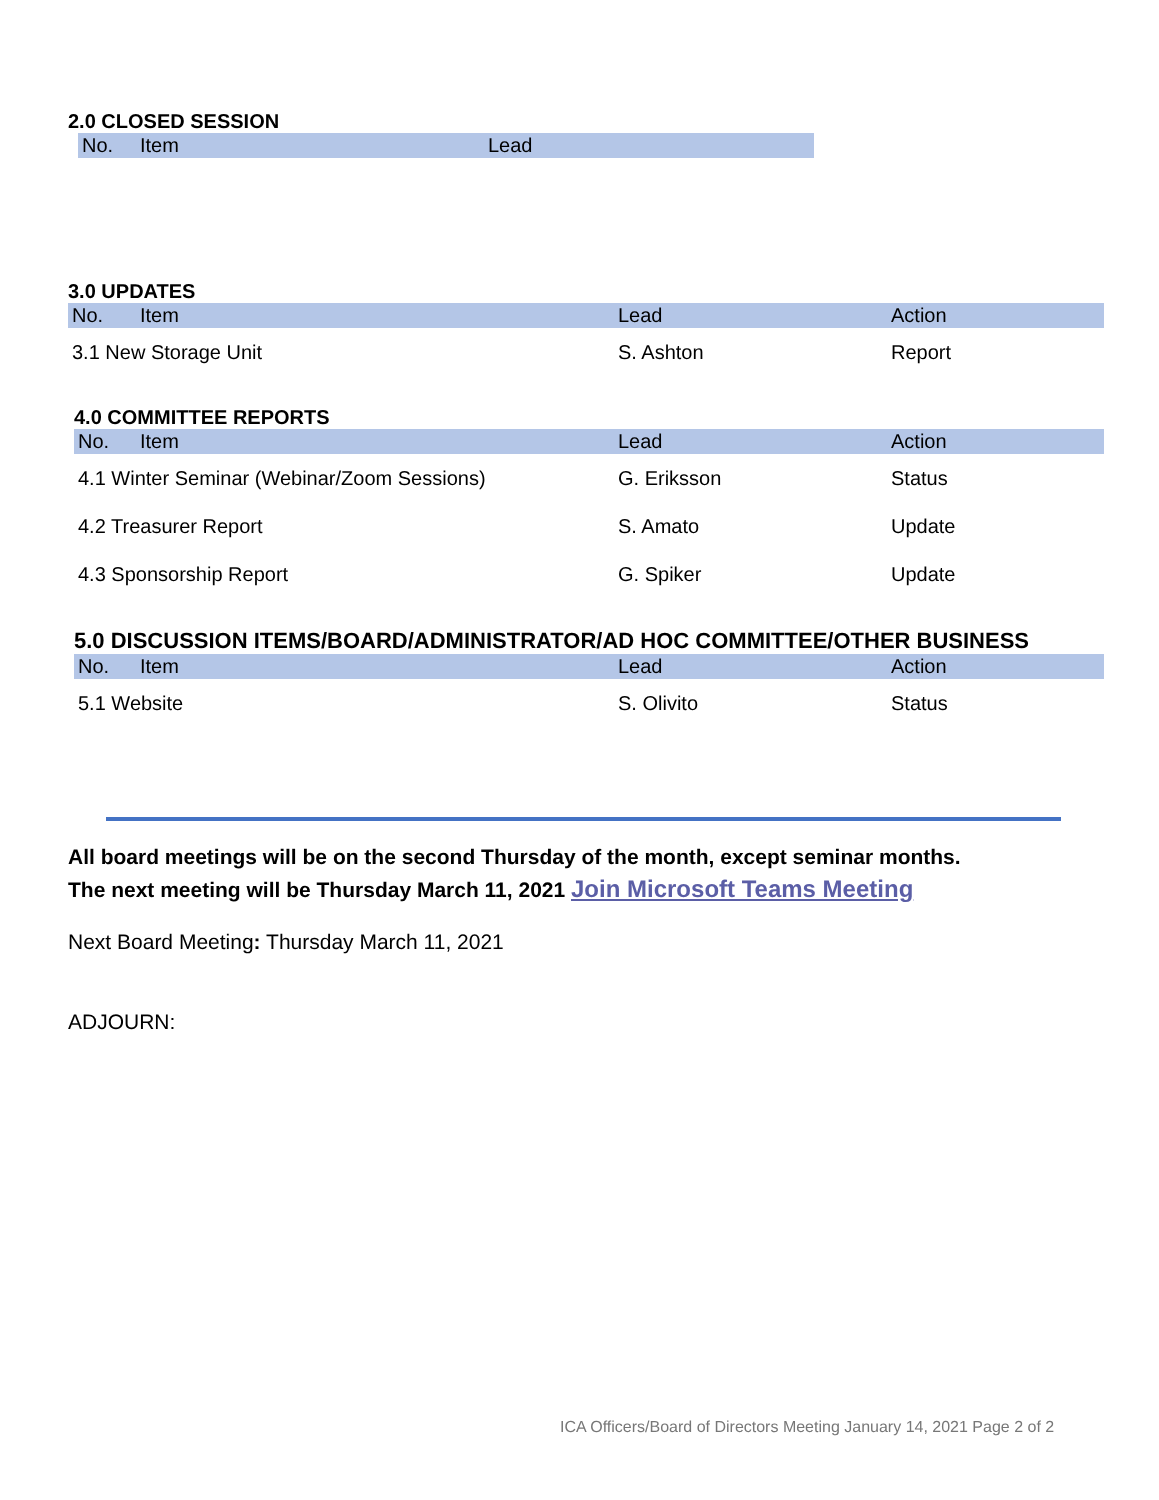2.0 CLOSED SESSION
| No. | Item | Lead |
| --- | --- | --- |
3.0 UPDATES
| No. | Item | Lead | Action |
| --- | --- | --- | --- |
| 3.1 New Storage Unit | | S. Ashton | Report |
4.0 COMMITTEE REPORTS
| No. | Item | Lead | Action |
| --- | --- | --- | --- |
| 4.1 Winter Seminar (Webinar/Zoom Sessions) | | G. Eriksson | Status |
| 4.2 Treasurer Report | | S. Amato | Update |
| 4.3 Sponsorship Report | | G. Spiker | Update |
5.0 DISCUSSION ITEMS/BOARD/ADMINISTRATOR/AD HOC COMMITTEE/OTHER BUSINESS
| No. | Item | Lead | Action |
| --- | --- | --- | --- |
| 5.1 Website | | S. Olivito | Status |
All board meetings will be on the second Thursday of the month, except seminar months.
The next meeting will be Thursday March 11, 2021 Join Microsoft Teams Meeting
Next Board Meeting: Thursday March 11, 2021
ADJOURN:
ICA Officers/Board of Directors Meeting January 14, 2021 Page 2 of 2